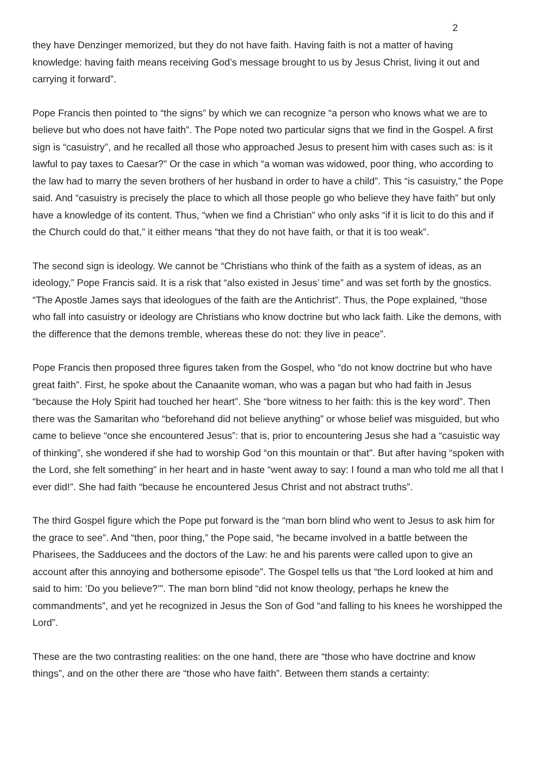2
they have Denzinger memorized, but they do not have faith. Having faith is not a matter of having knowledge: having faith means receiving God’s message brought to us by Jesus Christ, living it out and carrying it forward”.
Pope Francis then pointed to “the signs” by which we can recognize “a person who knows what we are to believe but who does not have faith”. The Pope noted two particular signs that we find in the Gospel. A first sign is “casuistry”, and he recalled all those who approached Jesus to present him with cases such as: is it lawful to pay taxes to Caesar?” Or the case in which “a woman was widowed, poor thing, who according to the law had to marry the seven brothers of her husband in order to have a child”. This “is casuistry,” the Pope said. And “casuistry is precisely the place to which all those people go who believe they have faith” but only have a knowledge of its content. Thus, “when we find a Christian” who only asks “if it is licit to do this and if the Church could do that,” it either means “that they do not have faith, or that it is too weak”.
The second sign is ideology. We cannot be “Christians who think of the faith as a system of ideas, as an ideology,” Pope Francis said. It is a risk that “also existed in Jesus’ time” and was set forth by the gnostics. “The Apostle James says that ideologues of the faith are the Antichrist”. Thus, the Pope explained, “those who fall into casuistry or ideology are Christians who know doctrine but who lack faith. Like the demons, with the difference that the demons tremble, whereas these do not: they live in peace”.
Pope Francis then proposed three figures taken from the Gospel, who “do not know doctrine but who have great faith”. First, he spoke about the Canaanite woman, who was a pagan but who had faith in Jesus “because the Holy Spirit had touched her heart”. She “bore witness to her faith: this is the key word”. Then there was the Samaritan who “beforehand did not believe anything” or whose belief was misguided, but who came to believe “once she encountered Jesus”: that is, prior to encountering Jesus she had a “casuistic way of thinking”, she wondered if she had to worship God “on this mountain or that”. But after having “spoken with the Lord, she felt something” in her heart and in haste “went away to say: I found a man who told me all that I ever did!”. She had faith “because he encountered Jesus Christ and not abstract truths”.
The third Gospel figure which the Pope put forward is the “man born blind who went to Jesus to ask him for the grace to see”. And “then, poor thing,” the Pope said, “he became involved in a battle between the Pharisees, the Sadducees and the doctors of the Law: he and his parents were called upon to give an account after this annoying and bothersome episode”. The Gospel tells us that “the Lord looked at him and said to him: ‘Do you believe?’”. The man born blind “did not know theology, perhaps he knew the commandments”, and yet he recognized in Jesus the Son of God “and falling to his knees he worshipped the Lord”.
These are the two contrasting realities: on the one hand, there are “those who have doctrine and know things”, and on the other there are “those who have faith”. Between them stands a certainty: